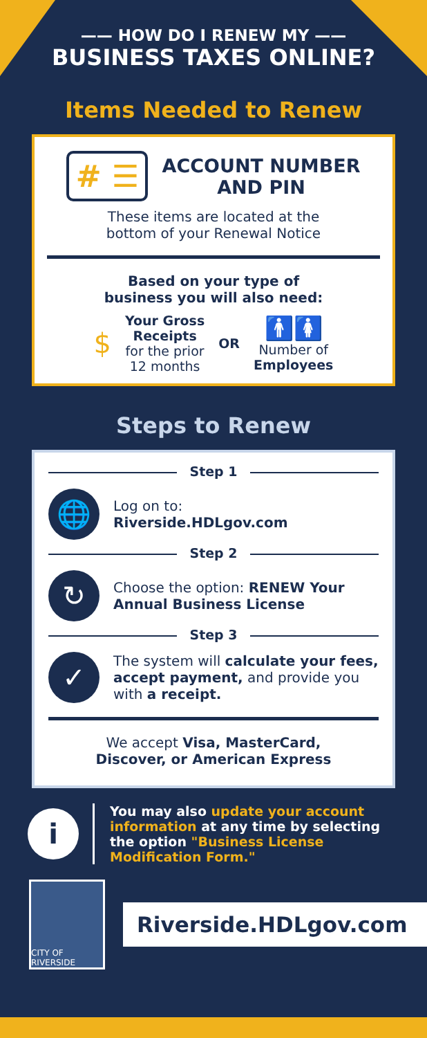—— HOW DO I RENEW MY ——
BUSINESS TAXES ONLINE?
Items Needed to Renew
# ☰
ACCOUNT NUMBER
AND PIN
These items are located at the
bottom of your Renewal Notice
Based on your type of
business you will also need:
$
Your Gross
Receipts
for the prior
12 months
OR
🚹🚺
Number of
Employees
Steps to Renew
Step 1
🌐
Log on to:
Riverside.HDLgov.com
Step 2
↻
Choose the option: RENEW Your Annual Business License
Step 3
✓
The system will calculate your fees, accept payment, and provide you with a receipt.
We accept Visa, MasterCard,
Discover, or American Express
i
You may also update your account information at any time by selecting the option "Business License Modification Form."
CITY OF RIVERSIDE
Riverside.HDLgov.com